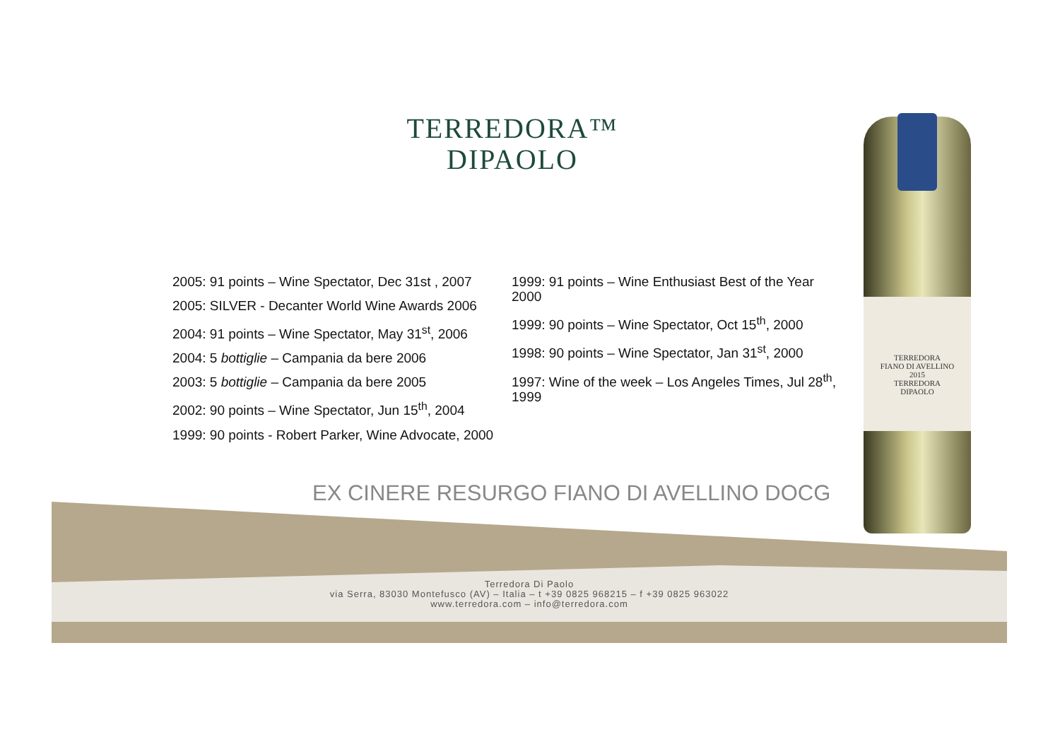TERREDORA™
DIPAOLO
2005: 91 points – Wine Spectator, Dec 31st , 2007
2005: SILVER - Decanter World Wine Awards 2006
2004: 91 points – Wine Spectator, May 31<sup>st</sup>, 2006
2004: 5 bottiglie – Campania da bere 2006
2003: 5 bottiglie – Campania da bere 2005
2002: 90 points – Wine Spectator, Jun 15<sup>th</sup>, 2004
1999: 90 points - Robert Parker, Wine Advocate, 2000
1999: 91 points – Wine Enthusiast Best of the Year 2000
1999: 90 points – Wine Spectator, Oct 15<sup>th</sup>, 2000
1998: 90 points – Wine Spectator, Jan 31<sup>st</sup>, 2000
1997: Wine of the week – Los Angeles Times, Jul 28<sup>th</sup>, 1999
TERREDORA
FIANO DI AVELLINO
2015
TERREDORA
DIPAOLO
EX CINERE RESURGO FIANO DI AVELLINO DOCG
Terredora Di Paolo
via Serra, 83030 Montefusco (AV) – Italia – t +39 0825 968215 – f +39 0825 963022
www.terredora.com – info@terredora.com